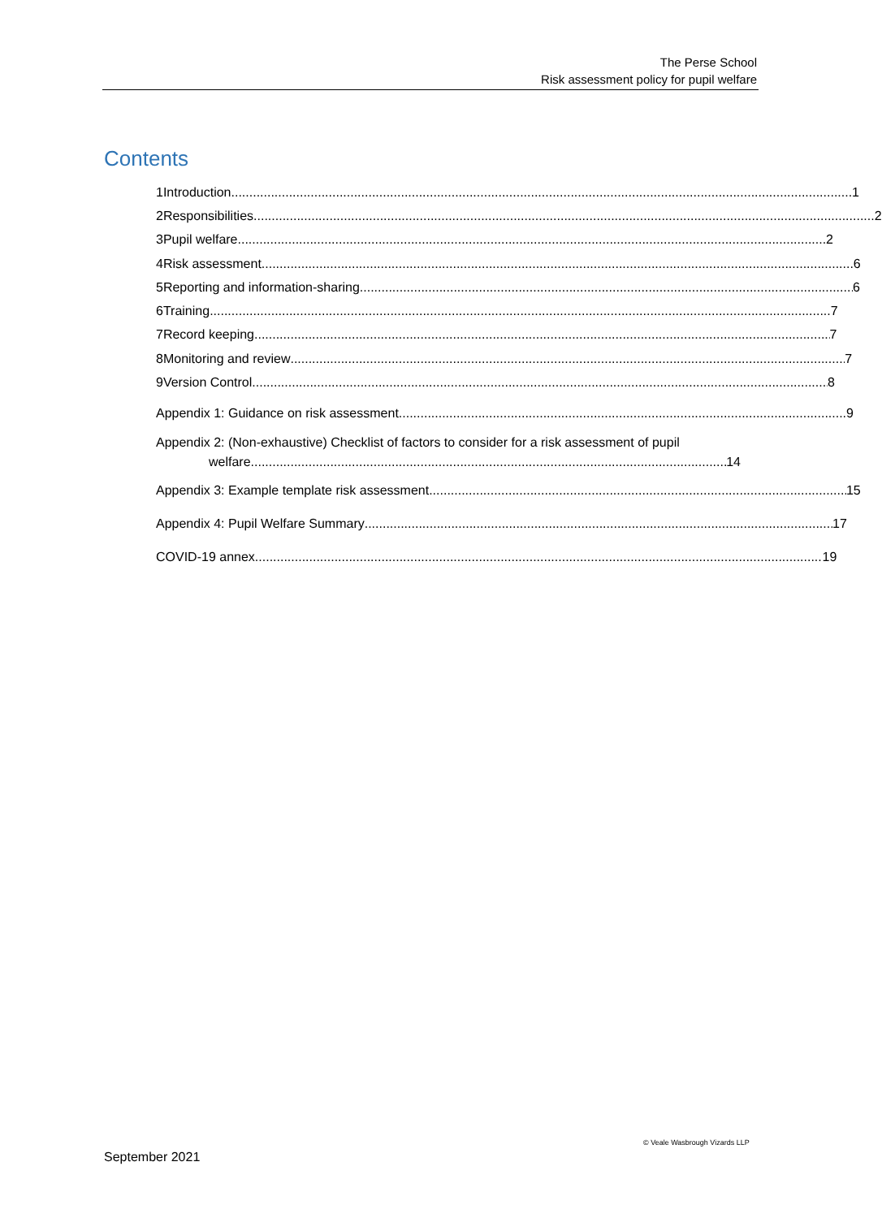The Perse School
Risk assessment policy for pupil welfare
Contents
1 Introduction 1
2 Responsibilities 2
3 Pupil welfare 2
4 Risk assessment 6
5 Reporting and information-sharing 6
6 Training 7
7 Record keeping 7
8 Monitoring and review 7
9 Version Control 8
Appendix 1: Guidance on risk assessment 9
Appendix 2: (Non-exhaustive) Checklist of factors to consider for a risk assessment of pupil
welfare 14
Appendix 3: Example template risk assessment 15
Appendix 4: Pupil Welfare Summary 17
COVID-19 annex 19
© Veale Wasbrough Vizards LLP
September 2021